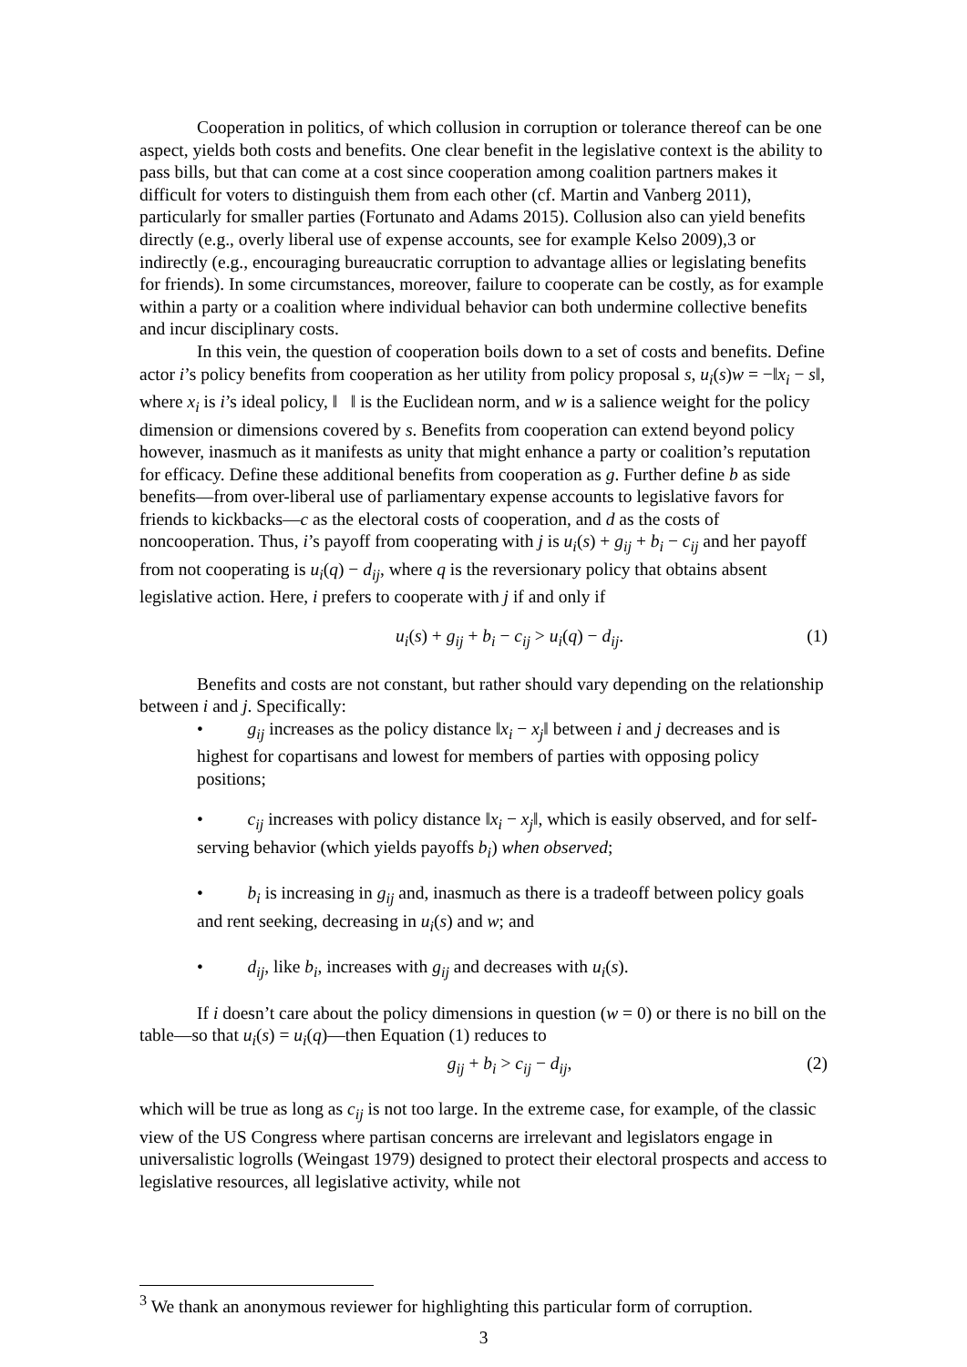Cooperation in politics, of which collusion in corruption or tolerance thereof can be one aspect, yields both costs and benefits. One clear benefit in the legislative context is the ability to pass bills, but that can come at a cost since cooperation among coalition partners makes it difficult for voters to distinguish them from each other (cf. Martin and Vanberg 2011), particularly for smaller parties (Fortunato and Adams 2015). Collusion also can yield benefits directly (e.g., overly liberal use of expense accounts, see for example Kelso 2009),3 or indirectly (e.g., encouraging bureaucratic corruption to advantage allies or legislating benefits for friends). In some circumstances, moreover, failure to cooperate can be costly, as for example within a party or a coalition where individual behavior can both undermine collective benefits and incur disciplinary costs.
In this vein, the question of cooperation boils down to a set of costs and benefits. Define actor i’s policy benefits from cooperation as her utility from policy proposal s, u<sub>i</sub>(s)w = −‖x<sub>i</sub> − s‖, where x<sub>i</sub> is i’s ideal policy, ‖ ‖ is the Euclidean norm, and w is a salience weight for the policy dimension or dimensions covered by s. Benefits from cooperation can extend beyond policy however, inasmuch as it manifests as unity that might enhance a party or coalition’s reputation for efficacy. Define these additional benefits from cooperation as g. Further define b as side benefits—from over-liberal use of parliamentary expense accounts to legislative favors for friends to kickbacks—c as the electoral costs of cooperation, and d as the costs of noncooperation. Thus, i’s payoff from cooperating with j is u<sub>i</sub>(s) + g<sub>ij</sub> + b<sub>i</sub> − c<sub>ij</sub> and her payoff from not cooperating is u<sub>i</sub>(q) − d<sub>ij</sub>, where q is the reversionary policy that obtains absent legislative action. Here, i prefers to cooperate with j if and only if
u<sub>i</sub>(s) + g<sub>ij</sub> + b<sub>i</sub> − c<sub>ij</sub> > u<sub>i</sub>(q) − d<sub>ij</sub>. (1)
Benefits and costs are not constant, but rather should vary depending on the relationship between i and j. Specifically:
• g<sub>ij</sub> increases as the policy distance ‖x<sub>i</sub> − x<sub>j</sub>‖ between i and j decreases and is highest for copartisans and lowest for members of parties with opposing policy positions;
• c<sub>ij</sub> increases with policy distance ‖x<sub>i</sub> − x<sub>j</sub>‖, which is easily observed, and for self-serving behavior (which yields payoffs b<sub>i</sub>) when observed;
• b<sub>i</sub> is increasing in g<sub>ij</sub> and, inasmuch as there is a tradeoff between policy goals and rent seeking, decreasing in u<sub>i</sub>(s) and w; and
• d<sub>ij</sub>, like b<sub>i</sub>, increases with g<sub>ij</sub> and decreases with u<sub>i</sub>(s).
If i doesn’t care about the policy dimensions in question (w = 0) or there is no bill on the table—so that u<sub>i</sub>(s) = u<sub>i</sub>(q)—then Equation (1) reduces to
g<sub>ij</sub> + b<sub>i</sub> > c<sub>ij</sub> − d<sub>ij</sub>, (2)
which will be true as long as c<sub>ij</sub> is not too large. In the extreme case, for example, of the classic view of the US Congress where partisan concerns are irrelevant and legislators engage in universalistic logrolls (Weingast 1979) designed to protect their electoral prospects and access to legislative resources, all legislative activity, while not
<sup>3</sup> We thank an anonymous reviewer for highlighting this particular form of corruption.
3